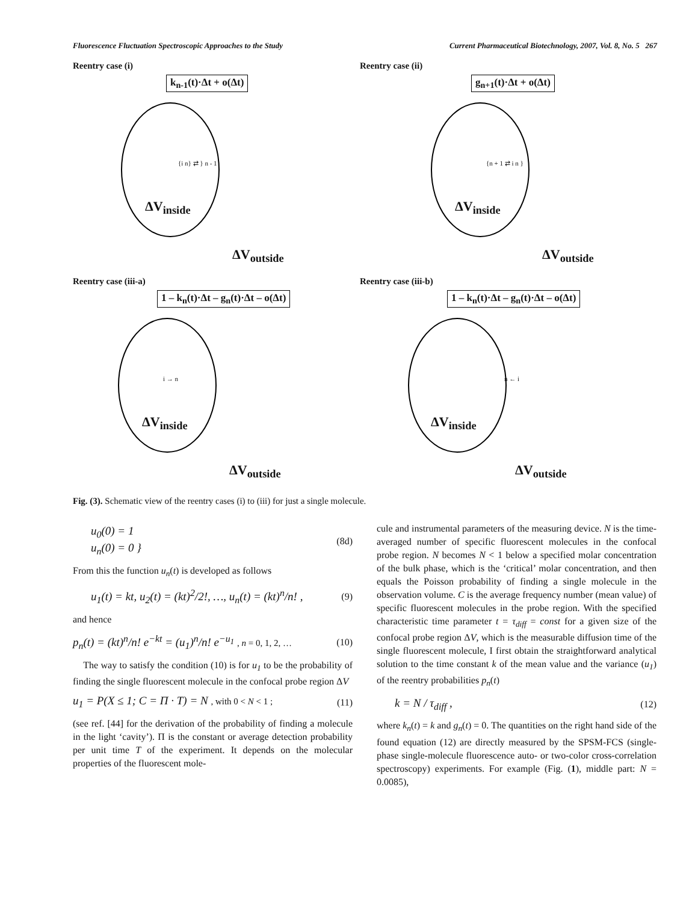Fluorescence Fluctuation Spectroscopic Approaches to the Study Current Pharmaceutical Biotechnology, 2007, Vol. 8, No. 5 267
Reentry case (i)
k<sub>n-1</sub>(t)·Δt + o(Δt)
ΔV<sub>inside</sub>
ΔV<sub>outside</sub>
{i n} ⇄ } n - 1
Reentry case (ii)
g<sub>n+1</sub>(t)·Δt + o(Δt)
ΔV<sub>inside</sub>
ΔV<sub>outside</sub>
{n + 1 ⇄ i n }
Reentry case (iii-a)
1 – k<sub>n</sub>(t)·Δt – g<sub>n</sub>(t)·Δt – o(Δt)
ΔV<sub>inside</sub>
ΔV<sub>outside</sub>
i → n
Reentry case (iii-b)
1 – k<sub>n</sub>(t)·Δt – g<sub>n</sub>(t)·Δt – o(Δt)
ΔV<sub>inside</sub>
ΔV<sub>outside</sub>
n ← i
Fig. (3). Schematic view of the reentry cases (i) to (iii) for just a single molecule.
u<sub>0</sub>(0) = 1
u<sub>n</sub>(0) = 0 } (8d)
From this the function u<sub>n</sub>(t) is developed as follows
u<sub>1</sub>(t) = kt, u<sub>2</sub>(t) = (kt)<sup>2</sup>/2!, …, u<sub>n</sub>(t) = (kt)<sup>n</sup>/n! , (9)
and hence
p<sub>n</sub>(t) = (kt)<sup>n</sup>/n! e<sup>−kt</sup> = (u<sub>1</sub>)<sup>n</sup>/n! e<sup>−u<sub>1</sub></sup> , n = 0, 1, 2, … (10)
The way to satisfy the condition (10) is for u<sub>1</sub> to be the probability of finding the single fluorescent molecule in the confocal probe region ΔV
u<sub>1</sub> = P(X ≤ 1; C = Π · T) = N , with 0 < N < 1 ; (11)
(see ref. [44] for the derivation of the probability of finding a molecule in the light ‘cavity’). Π is the constant or average detection probability per unit time T of the experiment. It depends on the molecular properties of the fluorescent mole-
cule and instrumental parameters of the measuring device. N is the time-averaged number of specific fluorescent molecules in the confocal probe region. N becomes N < 1 below a specified molar concentration of the bulk phase, which is the ‘critical’ molar concentration, and then equals the Poisson probability of finding a single molecule in the observation volume. C is the average frequency number (mean value) of specific fluorescent molecules in the probe region. With the specified characteristic time parameter t = τ<sub>diff</sub> = const for a given size of the confocal probe region ΔV, which is the measurable diffusion time of the single fluorescent molecule, I first obtain the straightforward analytical solution to the time constant k of the mean value and the variance (u<sub>1</sub>) of the reentry probabilities p<sub>n</sub>(t)
k = N / τ<sub>diff</sub> , (12)
where k<sub>n</sub>(t) = k and g<sub>n</sub>(t) = 0. The quantities on the right hand side of the found equation (12) are directly measured by the SPSM-FCS (single-phase single-molecule fluorescence auto- or two-color cross-correlation spectroscopy) experiments. For example (Fig. (1), middle part: N = 0.0085),